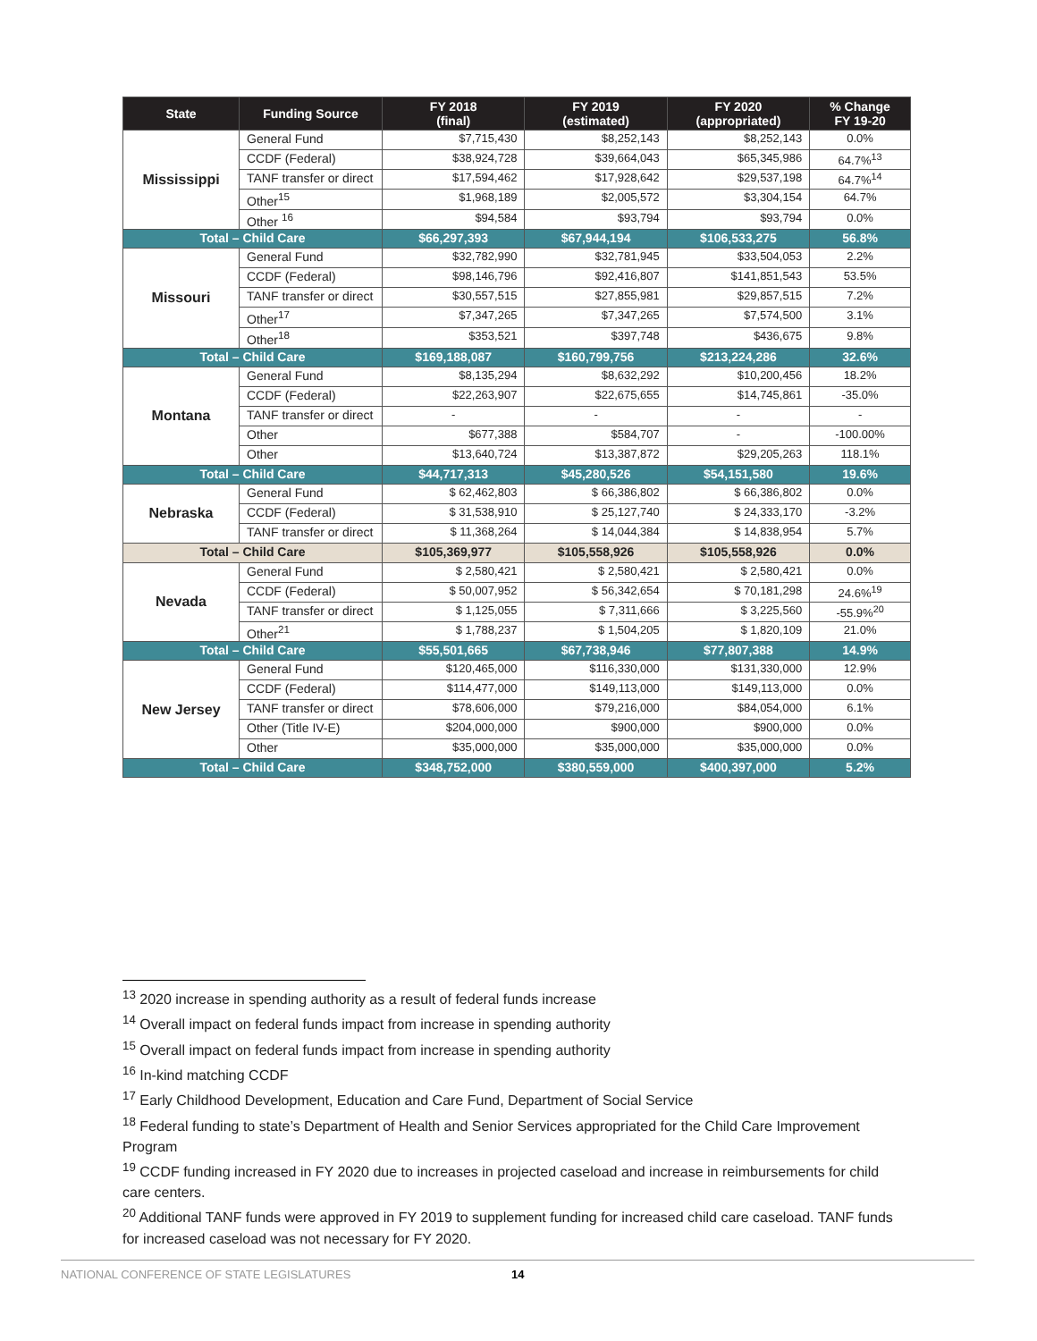| State | Funding Source | FY 2018 (final) | FY 2019 (estimated) | FY 2020 (appropriated) | % Change FY 19-20 |
| --- | --- | --- | --- | --- | --- |
| Mississippi | General Fund | $7,715,430 | $8,252,143 | $8,252,143 | 0.0% |
| | CCDF (Federal) | $38,924,728 | $39,664,043 | $65,345,986 | 64.7%<sup>13</sup> |
| | TANF transfer or direct | $17,594,462 | $17,928,642 | $29,537,198 | 64.7%<sup>14</sup> |
| | Other<sup>15</sup> | $1,968,189 | $2,005,572 | $3,304,154 | 64.7% |
| | Other <sup>16</sup> | $94,584 | $93,794 | $93,794 | 0.0% |
| Total – Child Care | | $66,297,393 | $67,944,194 | $106,533,275 | 56.8% |
| Missouri | General Fund | $32,782,990 | $32,781,945 | $33,504,053 | 2.2% |
| | CCDF (Federal) | $98,146,796 | $92,416,807 | $141,851,543 | 53.5% |
| | TANF transfer or direct | $30,557,515 | $27,855,981 | $29,857,515 | 7.2% |
| | Other<sup>17</sup> | $7,347,265 | $7,347,265 | $7,574,500 | 3.1% |
| | Other<sup>18</sup> | $353,521 | $397,748 | $436,675 | 9.8% |
| Total – Child Care | | $169,188,087 | $160,799,756 | $213,224,286 | 32.6% |
| Montana | General Fund | $8,135,294 | $8,632,292 | $10,200,456 | 18.2% |
| | CCDF (Federal) | $22,263,907 | $22,675,655 | $14,745,861 | -35.0% |
| | TANF transfer or direct | - | - | - | - |
| | Other | $677,388 | $584,707 | - | -100.00% |
| | Other | $13,640,724 | $13,387,872 | $29,205,263 | 118.1% |
| Total – Child Care | | $44,717,313 | $45,280,526 | $54,151,580 | 19.6% |
| Nebraska | General Fund | $ 62,462,803 | $ 66,386,802 | $ 66,386,802 | 0.0% |
| | CCDF (Federal) | $ 31,538,910 | $ 25,127,740 | $ 24,333,170 | -3.2% |
| | TANF transfer or direct | $ 11,368,264 | $ 14,044,384 | $ 14,838,954 | 5.7% |
| Total – Child Care | | $105,369,977 | $105,558,926 | $105,558,926 | 0.0% |
| Nevada | General Fund | $ 2,580,421 | $ 2,580,421 | $ 2,580,421 | 0.0% |
| | CCDF (Federal) | $ 50,007,952 | $ 56,342,654 | $ 70,181,298 | 24.6%<sup>19</sup> |
| | TANF transfer or direct | $ 1,125,055 | $ 7,311,666 | $ 3,225,560 | -55.9%<sup>20</sup> |
| | Other<sup>21</sup> | $ 1,788,237 | $ 1,504,205 | $ 1,820,109 | 21.0% |
| Total – Child Care | | $55,501,665 | $67,738,946 | $77,807,388 | 14.9% |
| New Jersey | General Fund | $120,465,000 | $116,330,000 | $131,330,000 | 12.9% |
| | CCDF (Federal) | $114,477,000 | $149,113,000 | $149,113,000 | 0.0% |
| | TANF transfer or direct | $78,606,000 | $79,216,000 | $84,054,000 | 6.1% |
| | Other (Title IV-E) | $204,000,000 | $900,000 | $900,000 | 0.0% |
| | Other | $35,000,000 | $35,000,000 | $35,000,000 | 0.0% |
| Total – Child Care | | $348,752,000 | $380,559,000 | $400,397,000 | 5.2% |
<sup>13</sup> 2020 increase in spending authority as a result of federal funds increase
<sup>14</sup> Overall impact on federal funds impact from increase in spending authority
<sup>15</sup> Overall impact on federal funds impact from increase in spending authority
<sup>16</sup> In-kind matching CCDF
<sup>17</sup> Early Childhood Development, Education and Care Fund, Department of Social Service
<sup>18</sup> Federal funding to state’s Department of Health and Senior Services appropriated for the Child Care Improvement Program
<sup>19</sup> CCDF funding increased in FY 2020 due to increases in projected caseload and increase in reimbursements for child care centers.
<sup>20</sup> Additional TANF funds were approved in FY 2019 to supplement funding for increased child care caseload. TANF funds for increased caseload was not necessary for FY 2020.
NATIONAL CONFERENCE OF STATE LEGISLATURES 14